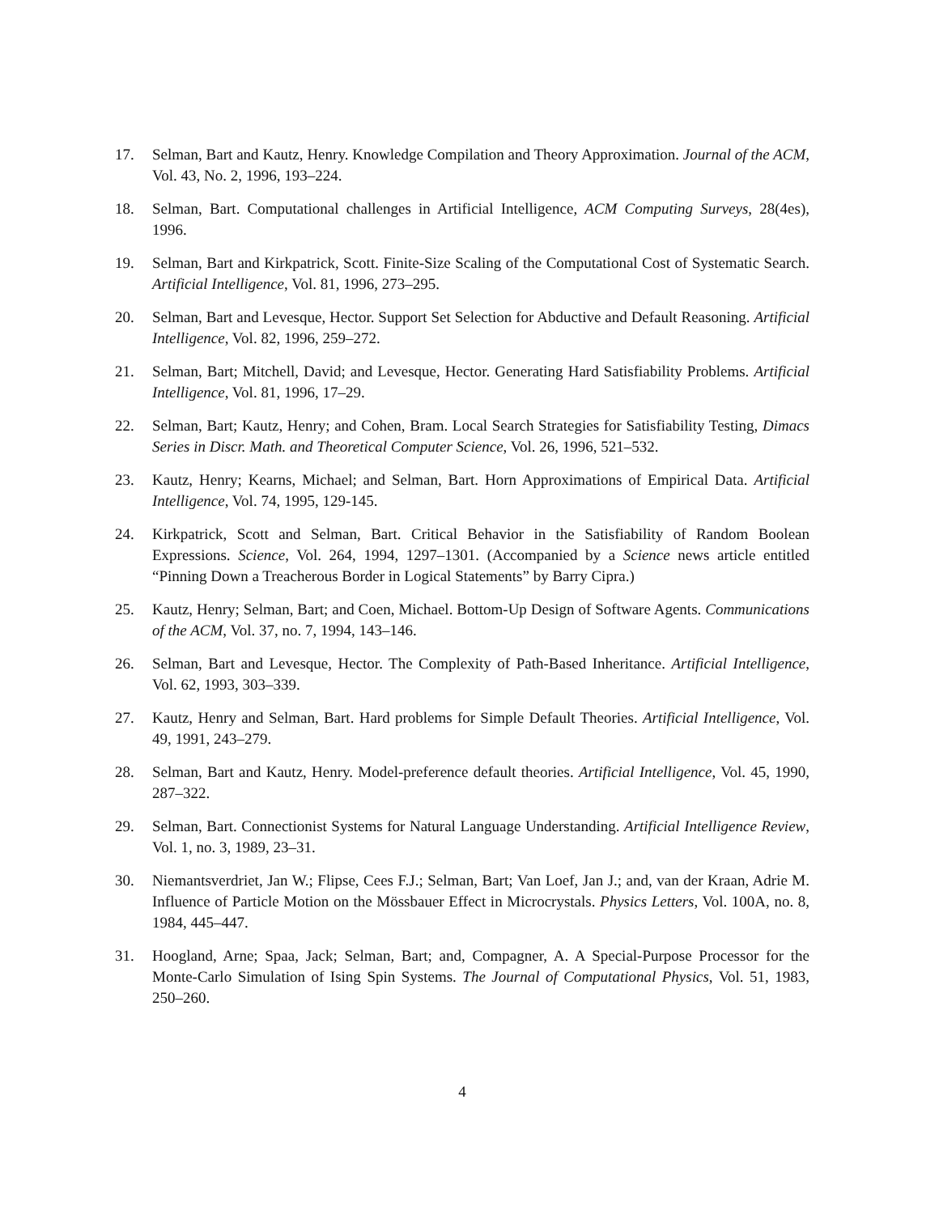17. Selman, Bart and Kautz, Henry. Knowledge Compilation and Theory Approximation. Journal of the ACM, Vol. 43, No. 2, 1996, 193–224.
18. Selman, Bart. Computational challenges in Artificial Intelligence, ACM Computing Surveys, 28(4es), 1996.
19. Selman, Bart and Kirkpatrick, Scott. Finite-Size Scaling of the Computational Cost of Systematic Search. Artificial Intelligence, Vol. 81, 1996, 273–295.
20. Selman, Bart and Levesque, Hector. Support Set Selection for Abductive and Default Reasoning. Artificial Intelligence, Vol. 82, 1996, 259–272.
21. Selman, Bart; Mitchell, David; and Levesque, Hector. Generating Hard Satisfiability Problems. Artificial Intelligence, Vol. 81, 1996, 17–29.
22. Selman, Bart; Kautz, Henry; and Cohen, Bram. Local Search Strategies for Satisfiability Testing, Dimacs Series in Discr. Math. and Theoretical Computer Science, Vol. 26, 1996, 521–532.
23. Kautz, Henry; Kearns, Michael; and Selman, Bart. Horn Approximations of Empirical Data. Artificial Intelligence, Vol. 74, 1995, 129-145.
24. Kirkpatrick, Scott and Selman, Bart. Critical Behavior in the Satisfiability of Random Boolean Expressions. Science, Vol. 264, 1994, 1297–1301. (Accompanied by a Science news article entitled “Pinning Down a Treacherous Border in Logical Statements” by Barry Cipra.)
25. Kautz, Henry; Selman, Bart; and Coen, Michael. Bottom-Up Design of Software Agents. Communications of the ACM, Vol. 37, no. 7, 1994, 143–146.
26. Selman, Bart and Levesque, Hector. The Complexity of Path-Based Inheritance. Artificial Intelligence, Vol. 62, 1993, 303–339.
27. Kautz, Henry and Selman, Bart. Hard problems for Simple Default Theories. Artificial Intelligence, Vol. 49, 1991, 243–279.
28. Selman, Bart and Kautz, Henry. Model-preference default theories. Artificial Intelligence, Vol. 45, 1990, 287–322.
29. Selman, Bart. Connectionist Systems for Natural Language Understanding. Artificial Intelligence Review, Vol. 1, no. 3, 1989, 23–31.
30. Niemantsverdriet, Jan W.; Flipse, Cees F.J.; Selman, Bart; Van Loef, Jan J.; and, van der Kraan, Adrie M. Influence of Particle Motion on the Mössbauer Effect in Microcrystals. Physics Letters, Vol. 100A, no. 8, 1984, 445–447.
31. Hoogland, Arne; Spaa, Jack; Selman, Bart; and, Compagner, A. A Special-Purpose Processor for the Monte-Carlo Simulation of Ising Spin Systems. The Journal of Computational Physics, Vol. 51, 1983, 250–260.
4